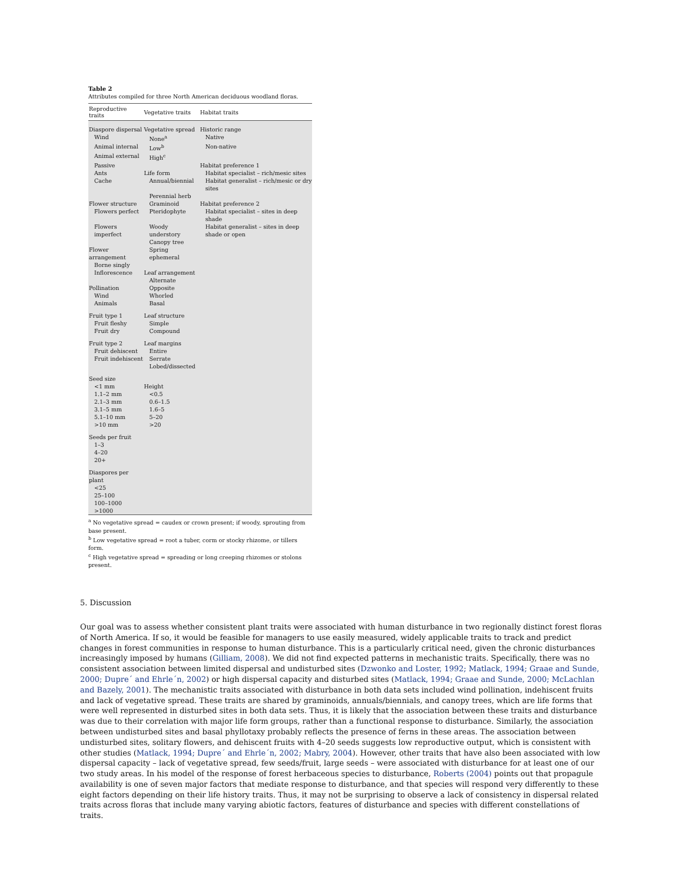Table 2
Attributes compiled for three North American deciduous woodland floras.
| Reproductive traits | Vegetative traits | Habitat traits |
| --- | --- | --- |
| Diaspore dispersal | Vegetative spread | Historic range |
| Wind | None<sup>a</sup> | Native |
| Animal internal | Low<sup>b</sup> | Non-native |
| Animal external | High<sup>c</sup> | |
| Passive | | Habitat preference 1 |
| Ants | Life form | Habitat specialist – rich/mesic sites |
| Cache | Annual/biennial | Habitat generalist – rich/mesic or dry sites |
| | Perennial herb | |
| Flower structure | Graminoid | Habitat preference 2 |
| Flowers perfect | Pteridophyte | Habitat specialist – sites in deep shade |
| Flowers imperfect | Woody understory | Habitat generalist – sites in deep shade or open |
| | Canopy tree | |
| Flower arrangement | Spring ephemeral | |
| Borne singly | | |
| Inflorescence | Leaf arrangement | |
| | Alternate | |
| Pollination | Opposite | |
| Wind | Whorled | |
| Animals | Basal | |
| Fruit type 1 | Leaf structure | |
| Fruit fleshy | Simple | |
| Fruit dry | Compound | |
| Fruit type 2 | Leaf margins | |
| Fruit dehiscent | Entire | |
| Fruit indehiscent | Serrate | |
| | Lobed/dissected | |
| Seed size | | |
| <1 mm | Height | |
| 1.1–2 mm | <0.5 | |
| 2.1–3 mm | 0.6–1.5 | |
| 3.1–5 mm | 1.6–5 | |
| 5.1–10 mm | 5–20 | |
| >10 mm | >20 | |
| Seeds per fruit | | |
| 1–3 | | |
| 4–20 | | |
| 20+ | | |
| Diaspores per plant | | |
| <25 | | |
| 25–100 | | |
| 100–1000 | | |
| >1000 | | |
<sup>a</sup> No vegetative spread = caudex or crown present; if woody, sprouting from base present.
<sup>b</sup> Low vegetative spread = root a tuber, corm or stocky rhizome, or tillers form.
<sup>c</sup> High vegetative spread = spreading or long creeping rhizomes or stolons present.
5. Discussion
Our goal was to assess whether consistent plant traits were associated with human disturbance in two regionally distinct forest floras of North America. If so, it would be feasible for managers to use easily measured, widely applicable traits to track and predict changes in forest communities in response to human disturbance. This is a particularly critical need, given the chronic disturbances increasingly imposed by humans (Gilliam, 2008). We did not find expected patterns in mechanistic traits. Specifically, there was no consistent association between limited dispersal and undisturbed sites (Dzwonko and Loster, 1992; Matlack, 1994; Graae and Sunde, 2000; Dupre´ and Ehrle´n, 2002) or high dispersal capacity and disturbed sites (Matlack, 1994; Graae and Sunde, 2000; McLachlan and Bazely, 2001). The mechanistic traits associated with disturbance in both data sets included wind pollination, indehiscent fruits and lack of vegetative spread. These traits are shared by graminoids, annuals/biennials, and canopy trees, which are life forms that were well represented in disturbed sites in both data sets. Thus, it is likely that the association between these traits and disturbance was due to their correlation with major life form groups, rather than a functional response to disturbance. Similarly, the association between undisturbed sites and basal phyllotaxy probably reflects the presence of ferns in these areas. The association between undisturbed sites, solitary flowers, and dehiscent fruits with 4–20 seeds suggests low reproductive output, which is consistent with other studies (Matlack, 1994; Dupre´ and Ehrle´n, 2002; Mabry, 2004). However, other traits that have also been associated with low dispersal capacity – lack of vegetative spread, few seeds/fruit, large seeds – were associated with disturbance for at least one of our two study areas. In his model of the response of forest herbaceous species to disturbance, Roberts (2004) points out that propagule availability is one of seven major factors that mediate response to disturbance, and that species will respond very differently to these eight factors depending on their life history traits. Thus, it may not be surprising to observe a lack of consistency in dispersal related traits across floras that include many varying abiotic factors, features of disturbance and species with different constellations of traits.